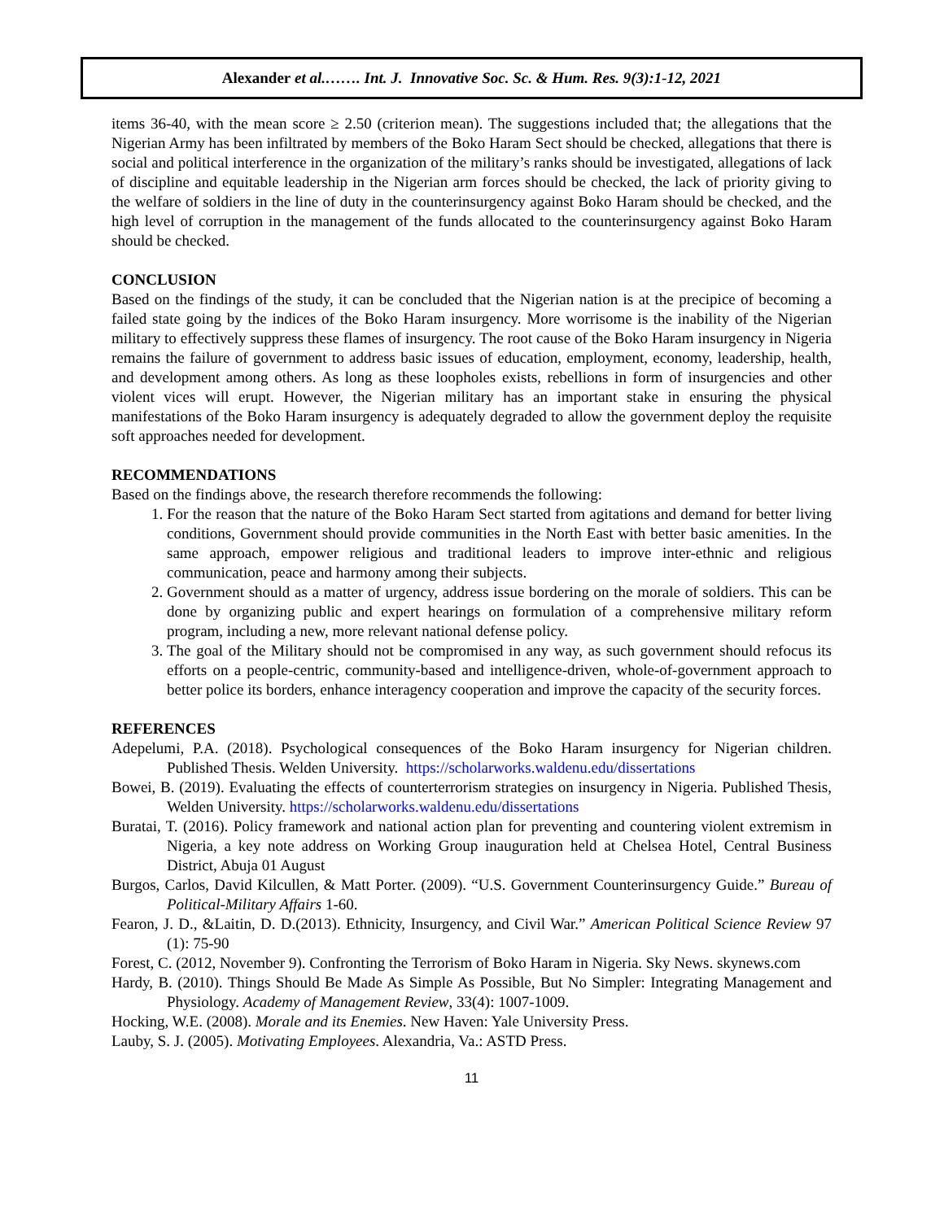Alexander et al.……. Int. J. Innovative Soc. Sc. & Hum. Res. 9(3):1-12, 2021
items 36-40, with the mean score ≥ 2.50 (criterion mean). The suggestions included that; the allegations that the Nigerian Army has been infiltrated by members of the Boko Haram Sect should be checked, allegations that there is social and political interference in the organization of the military’s ranks should be investigated, allegations of lack of discipline and equitable leadership in the Nigerian arm forces should be checked, the lack of priority giving to the welfare of soldiers in the line of duty in the counterinsurgency against Boko Haram should be checked, and the high level of corruption in the management of the funds allocated to the counterinsurgency against Boko Haram should be checked.
CONCLUSION
Based on the findings of the study, it can be concluded that the Nigerian nation is at the precipice of becoming a failed state going by the indices of the Boko Haram insurgency. More worrisome is the inability of the Nigerian military to effectively suppress these flames of insurgency. The root cause of the Boko Haram insurgency in Nigeria remains the failure of government to address basic issues of education, employment, economy, leadership, health, and development among others. As long as these loopholes exists, rebellions in form of insurgencies and other violent vices will erupt. However, the Nigerian military has an important stake in ensuring the physical manifestations of the Boko Haram insurgency is adequately degraded to allow the government deploy the requisite soft approaches needed for development.
RECOMMENDATIONS
Based on the findings above, the research therefore recommends the following:
1. For the reason that the nature of the Boko Haram Sect started from agitations and demand for better living conditions, Government should provide communities in the North East with better basic amenities. In the same approach, empower religious and traditional leaders to improve inter-ethnic and religious communication, peace and harmony among their subjects.
2. Government should as a matter of urgency, address issue bordering on the morale of soldiers. This can be done by organizing public and expert hearings on formulation of a comprehensive military reform program, including a new, more relevant national defense policy.
3. The goal of the Military should not be compromised in any way, as such government should refocus its efforts on a people-centric, community-based and intelligence-driven, whole-of-government approach to better police its borders, enhance interagency cooperation and improve the capacity of the security forces.
REFERENCES
Adepelumi, P.A. (2018). Psychological consequences of the Boko Haram insurgency for Nigerian children. Published Thesis. Welden University. https://scholarworks.waldenu.edu/dissertations
Bowei, B. (2019). Evaluating the effects of counterterrorism strategies on insurgency in Nigeria. Published Thesis, Welden University. https://scholarworks.waldenu.edu/dissertations
Buratai, T. (2016). Policy framework and national action plan for preventing and countering violent extremism in Nigeria, a key note address on Working Group inauguration held at Chelsea Hotel, Central Business District, Abuja 01 August
Burgos, Carlos, David Kilcullen, & Matt Porter. (2009). “U.S. Government Counterinsurgency Guide.” Bureau of Political-Military Affairs 1-60.
Fearon, J. D., &Laitin, D. D.(2013). Ethnicity, Insurgency, and Civil War.” American Political Science Review 97 (1): 75-90
Forest, C. (2012, November 9). Confronting the Terrorism of Boko Haram in Nigeria. Sky News. skynews.com
Hardy, B. (2010). Things Should Be Made As Simple As Possible, But No Simpler: Integrating Management and Physiology. Academy of Management Review, 33(4): 1007-1009.
Hocking, W.E. (2008). Morale and its Enemies. New Haven: Yale University Press.
Lauby, S. J. (2005). Motivating Employees. Alexandria, Va.: ASTD Press.
11